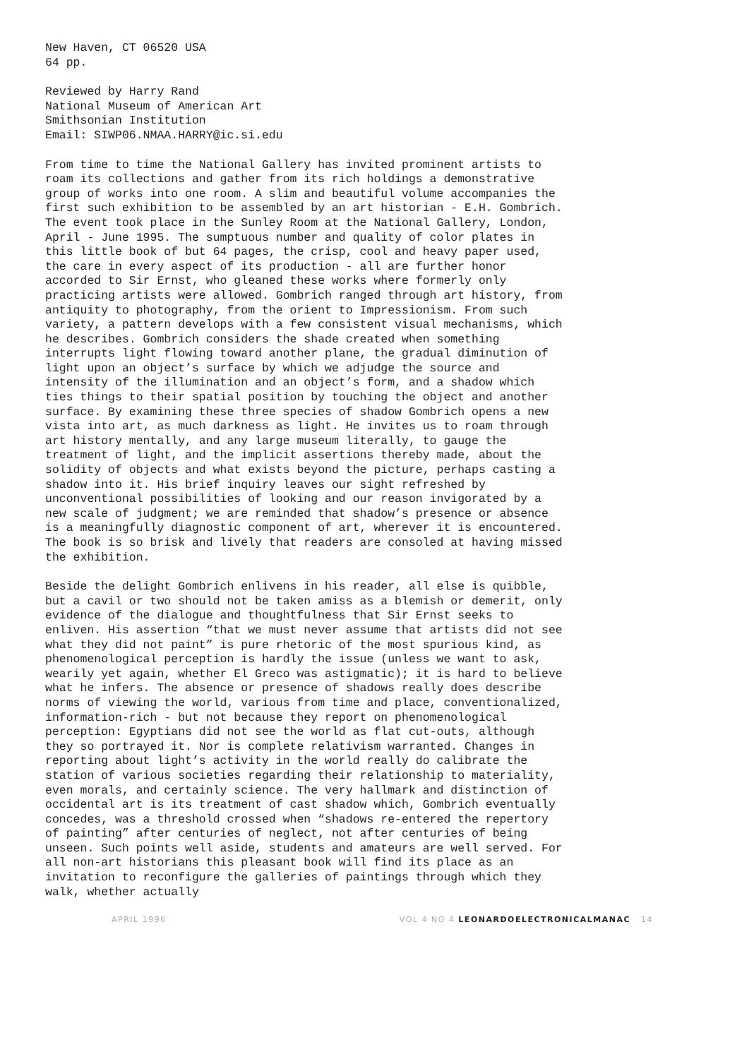New Haven, CT 06520 USA 64 pp.
Reviewed by Harry Rand National Museum of American Art Smithsonian Institution Email: SIWP06.NMAA.HARRY@ic.si.edu
From time to time the National Gallery has invited prominent artists to roam its collections and gather from its rich holdings a demonstrative group of works into one room. A slim and beautiful volume accompanies the first such exhibition to be assembled by an art historian - E.H. Gombrich. The event took place in the Sunley Room at the National Gallery, London, April - June 1995. The sumptuous number and quality of color plates in this little book of but 64 pages, the crisp, cool and heavy paper used, the care in every aspect of its production - all are further honor accorded to Sir Ernst, who gleaned these works where formerly only practicing artists were allowed. Gombrich ranged through art history, from antiquity to photography, from the orient to Impressionism. From such variety, a pattern develops with a few consistent visual mechanisms, which he describes. Gombrich considers the shade created when something interrupts light flowing toward another plane, the gradual diminution of light upon an object’s surface by which we adjudge the source and intensity of the illumination and an object’s form, and a shadow which ties things to their spatial position by touching the object and another surface. By examining these three species of shadow Gombrich opens a new vista into art, as much darkness as light. He invites us to roam through art history mentally, and any large museum literally, to gauge the treatment of light, and the implicit assertions thereby made, about the solidity of objects and what exists beyond the picture, perhaps casting a shadow into it. His brief inquiry leaves our sight refreshed by unconventional possibilities of looking and our reason invigorated by a new scale of judgment; we are reminded that shadow’s presence or absence is a meaningfully diagnostic component of art, wherever it is encountered. The book is so brisk and lively that readers are consoled at having missed the exhibition.
Beside the delight Gombrich enlivens in his reader, all else is quibble, but a cavil or two should not be taken amiss as a blemish or demerit, only evidence of the dialogue and thoughtfulness that Sir Ernst seeks to enliven. His assertion “that we must never assume that artists did not see what they did not paint” is pure rhetoric of the most spurious kind, as phenomenological perception is hardly the issue (unless we want to ask, wearily yet again, whether El Greco was astigmatic); it is hard to believe what he infers. The absence or presence of shadows really does describe norms of viewing the world, various from time and place, conventionalized, information-rich - but not because they report on phenomenological perception: Egyptians did not see the world as flat cut-outs, although they so portrayed it. Nor is complete relativism warranted. Changes in reporting about light’s activity in the world really do calibrate the station of various societies regarding their relationship to materiality, even morals, and certainly science. The very hallmark and distinction of occidental art is its treatment of cast shadow which, Gombrich eventually concedes, was a threshold crossed when “shadows re-entered the repertory of painting” after centuries of neglect, not after centuries of being unseen. Such points well aside, students and amateurs are well served. For all non-art historians this pleasant book will find its place as an invitation to reconfigure the galleries of paintings through which they walk, whether actually
APRIL 1996 VOL 4 NO 4 LEONARDOELECTRONICALMANAC 14